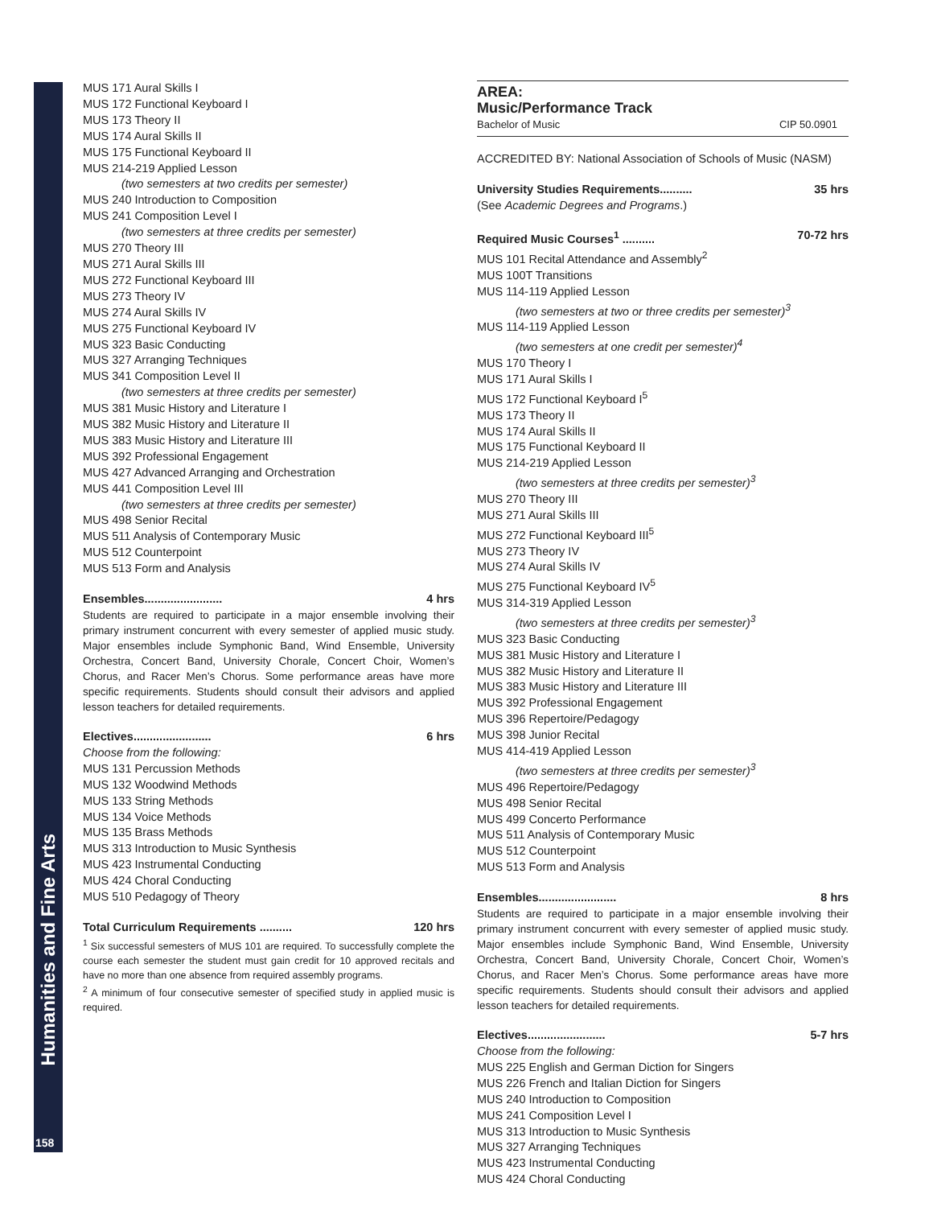Humanities and Fine Arts
158
MUS 171 Aural Skills I
MUS 172 Functional Keyboard I
MUS 173 Theory II
MUS 174 Aural Skills II
MUS 175 Functional Keyboard II
MUS 214-219 Applied Lesson
(two semesters at two credits per semester)
MUS 240 Introduction to Composition
MUS 241 Composition Level I
(two semesters at three credits per semester)
MUS 270 Theory III
MUS 271 Aural Skills III
MUS 272 Functional Keyboard III
MUS 273 Theory IV
MUS 274 Aural Skills IV
MUS 275 Functional Keyboard IV
MUS 323 Basic Conducting
MUS 327 Arranging Techniques
MUS 341 Composition Level II
(two semesters at three credits per semester)
MUS 381 Music History and Literature I
MUS 382 Music History and Literature II
MUS 383 Music History and Literature III
MUS 392 Professional Engagement
MUS 427 Advanced Arranging and Orchestration
MUS 441 Composition Level III
(two semesters at three credits per semester)
MUS 498 Senior Recital
MUS 511 Analysis of Contemporary Music
MUS 512 Counterpoint
MUS 513 Form and Analysis
Ensembles........................ 4 hrs
Students are required to participate in a major ensemble involving their primary instrument concurrent with every semester of applied music study. Major ensembles include Symphonic Band, Wind Ensemble, University Orchestra, Concert Band, University Chorale, Concert Choir, Women’s Chorus, and Racer Men’s Chorus. Some performance areas have more specific requirements. Students should consult their advisors and applied lesson teachers for detailed requirements.
Electives........................ 6 hrs
Choose from the following:
MUS 131 Percussion Methods
MUS 132 Woodwind Methods
MUS 133 String Methods
MUS 134 Voice Methods
MUS 135 Brass Methods
MUS 313 Introduction to Music Synthesis
MUS 423 Instrumental Conducting
MUS 424 Choral Conducting
MUS 510 Pedagogy of Theory
Total Curriculum Requirements .......... 120 hrs
<sup>1</sup> Six successful semesters of MUS 101 are required. To successfully complete the course each semester the student must gain credit for 10 approved recitals and have no more than one absence from required assembly programs.
<sup>2</sup> A minimum of four consecutive semester of specified study in applied music is required.
AREA:
Music/Performance Track
Bachelor of Music CIP 50.0901
ACCREDITED BY: National Association of Schools of Music (NASM)
University Studies Requirements.......... 35 hrs
(See Academic Degrees and Programs.)
Required Music Courses<sup>1</sup> .......... 70-72 hrs
MUS 101 Recital Attendance and Assembly<sup>2</sup>
MUS 100T Transitions
MUS 114-119 Applied Lesson
(two semesters at two or three credits per semester)<sup>3</sup>
MUS 114-119 Applied Lesson
(two semesters at one credit per semester)<sup>4</sup>
MUS 170 Theory I
MUS 171 Aural Skills I
MUS 172 Functional Keyboard I<sup>5</sup>
MUS 173 Theory II
MUS 174 Aural Skills II
MUS 175 Functional Keyboard II
MUS 214-219 Applied Lesson
(two semesters at three credits per semester)<sup>3</sup>
MUS 270 Theory III
MUS 271 Aural Skills III
MUS 272 Functional Keyboard III<sup>5</sup>
MUS 273 Theory IV
MUS 274 Aural Skills IV
MUS 275 Functional Keyboard IV<sup>5</sup>
MUS 314-319 Applied Lesson
(two semesters at three credits per semester)<sup>3</sup>
MUS 323 Basic Conducting
MUS 381 Music History and Literature I
MUS 382 Music History and Literature II
MUS 383 Music History and Literature III
MUS 392 Professional Engagement
MUS 396 Repertoire/Pedagogy
MUS 398 Junior Recital
MUS 414-419 Applied Lesson
(two semesters at three credits per semester)<sup>3</sup>
MUS 496 Repertoire/Pedagogy
MUS 498 Senior Recital
MUS 499 Concerto Performance
MUS 511 Analysis of Contemporary Music
MUS 512 Counterpoint
MUS 513 Form and Analysis
Ensembles........................ 8 hrs
Students are required to participate in a major ensemble involving their primary instrument concurrent with every semester of applied music study. Major ensembles include Symphonic Band, Wind Ensemble, University Orchestra, Concert Band, University Chorale, Concert Choir, Women’s Chorus, and Racer Men’s Chorus. Some performance areas have more specific requirements. Students should consult their advisors and applied lesson teachers for detailed requirements.
Electives........................ 5-7 hrs
Choose from the following:
MUS 225 English and German Diction for Singers
MUS 226 French and Italian Diction for Singers
MUS 240 Introduction to Composition
MUS 241 Composition Level I
MUS 313 Introduction to Music Synthesis
MUS 327 Arranging Techniques
MUS 423 Instrumental Conducting
MUS 424 Choral Conducting